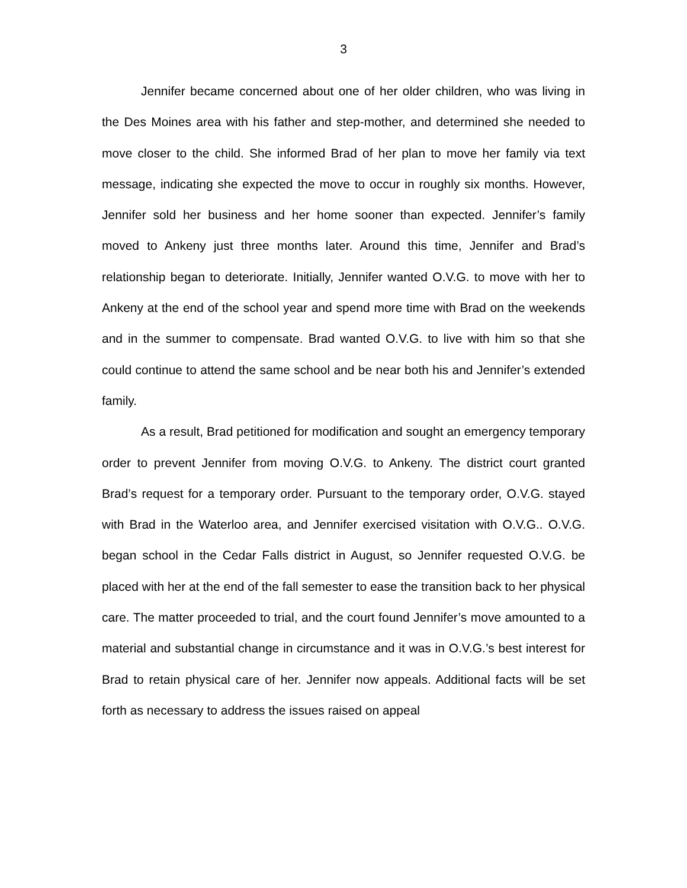3
Jennifer became concerned about one of her older children, who was living in the Des Moines area with his father and step-mother, and determined she needed to move closer to the child. She informed Brad of her plan to move her family via text message, indicating she expected the move to occur in roughly six months. However, Jennifer sold her business and her home sooner than expected. Jennifer’s family moved to Ankeny just three months later. Around this time, Jennifer and Brad’s relationship began to deteriorate. Initially, Jennifer wanted O.V.G. to move with her to Ankeny at the end of the school year and spend more time with Brad on the weekends and in the summer to compensate. Brad wanted O.V.G. to live with him so that she could continue to attend the same school and be near both his and Jennifer’s extended family.
As a result, Brad petitioned for modification and sought an emergency temporary order to prevent Jennifer from moving O.V.G. to Ankeny. The district court granted Brad’s request for a temporary order. Pursuant to the temporary order, O.V.G. stayed with Brad in the Waterloo area, and Jennifer exercised visitation with O.V.G.. O.V.G. began school in the Cedar Falls district in August, so Jennifer requested O.V.G. be placed with her at the end of the fall semester to ease the transition back to her physical care. The matter proceeded to trial, and the court found Jennifer’s move amounted to a material and substantial change in circumstance and it was in O.V.G.’s best interest for Brad to retain physical care of her. Jennifer now appeals. Additional facts will be set forth as necessary to address the issues raised on appeal